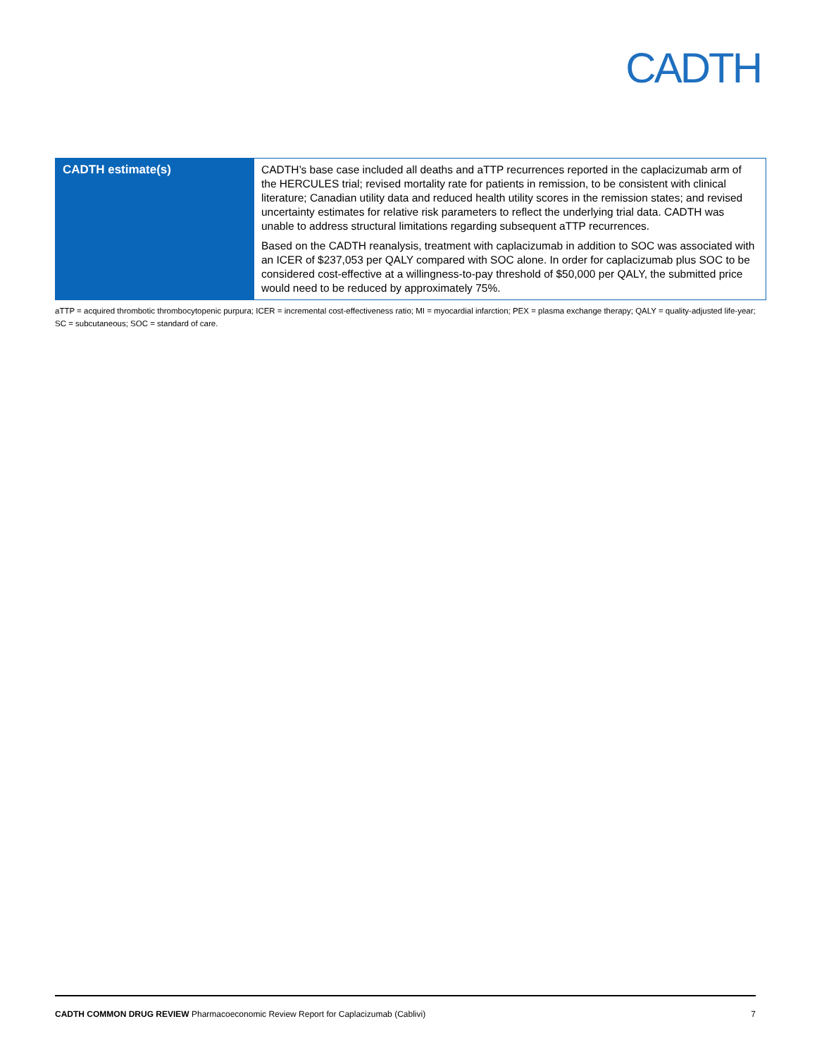CADTH
| CADTH estimate(s) | CADTH’s base case included all deaths and aTTP recurrences reported in the caplacizumab arm of the HERCULES trial; revised mortality rate for patients in remission, to be consistent with clinical literature; Canadian utility data and reduced health utility scores in the remission states; and revised uncertainty estimates for relative risk parameters to reflect the underlying trial data. CADTH was unable to address structural limitations regarding subsequent aTTP recurrences. Based on the CADTH reanalysis, treatment with caplacizumab in addition to SOC was associated with an ICER of $237,053 per QALY compared with SOC alone. In order for caplacizumab plus SOC to be considered cost-effective at a willingness-to-pay threshold of $50,000 per QALY, the submitted price would need to be reduced by approximately 75%. |
aTTP = acquired thrombotic thrombocytopenic purpura; ICER = incremental cost-effectiveness ratio; MI = myocardial infarction; PEX = plasma exchange therapy; QALY = quality-adjusted life-year; SC = subcutaneous; SOC = standard of care.
CADTH COMMON DRUG REVIEW Pharmacoeconomic Review Report for Caplacizumab (Cablivi) 7